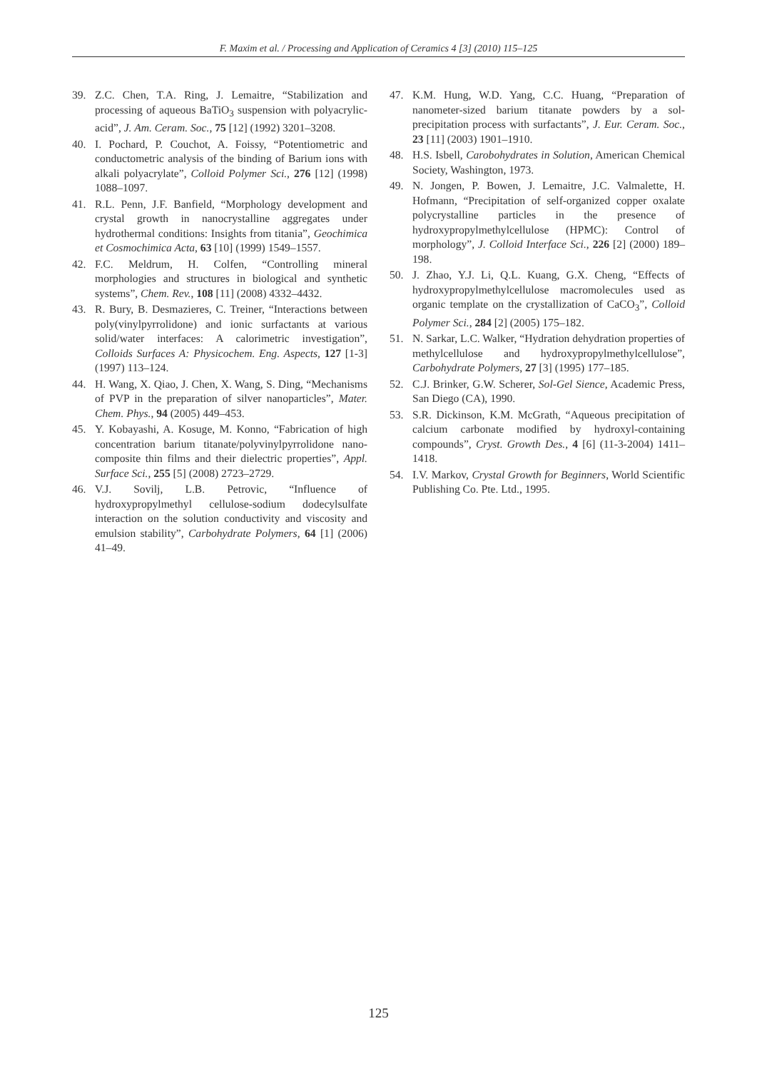F. Maxim et al. / Processing and Application of Ceramics 4 [3] (2010) 115–125
39. Z.C. Chen, T.A. Ring, J. Lemaitre, “Stabilization and processing of aqueous BaTiO<sub>3</sub> suspension with polyacrylic-acid”, J. Am. Ceram. Soc., 75 [12] (1992) 3201–3208.
40. I. Pochard, P. Couchot, A. Foissy, “Potentiometric and conductometric analysis of the binding of Barium ions with alkali polyacrylate”, Colloid Polymer Sci., 276 [12] (1998) 1088–1097.
41. R.L. Penn, J.F. Banfield, “Morphology development and crystal growth in nanocrystalline aggregates under hydrothermal conditions: Insights from titania”, Geochimica et Cosmochimica Acta, 63 [10] (1999) 1549–1557.
42. F.C. Meldrum, H. Colfen, “Controlling mineral morphologies and structures in biological and synthetic systems”, Chem. Rev., 108 [11] (2008) 4332–4432.
43. R. Bury, B. Desmazieres, C. Treiner, “Interactions between poly(vinylpyrrolidone) and ionic surfactants at various solid/water interfaces: A calorimetric investigation”, Colloids Surfaces A: Physicochem. Eng. Aspects, 127 [1-3] (1997) 113–124.
44. H. Wang, X. Qiao, J. Chen, X. Wang, S. Ding, “Mechanisms of PVP in the preparation of silver nanoparticles”, Mater. Chem. Phys., 94 (2005) 449–453.
45. Y. Kobayashi, A. Kosuge, M. Konno, “Fabrication of high concentration barium titanate/polyvinylpyrrolidone nano-composite thin films and their dielectric properties”, Appl. Surface Sci., 255 [5] (2008) 2723–2729.
46. V.J. Sovilj, L.B. Petrovic, “Influence of hydroxypropylmethyl cellulose-sodium dodecylsulfate interaction on the solution conductivity and viscosity and emulsion stability”, Carbohydrate Polymers, 64 [1] (2006) 41–49.
47. K.M. Hung, W.D. Yang, C.C. Huang, “Preparation of nanometer-sized barium titanate powders by a sol-precipitation process with surfactants”, J. Eur. Ceram. Soc., 23 [11] (2003) 1901–1910.
48. H.S. Isbell, Carobohydrates in Solution, American Chemical Society, Washington, 1973.
49. N. Jongen, P. Bowen, J. Lemaitre, J.C. Valmalette, H. Hofmann, “Precipitation of self-organized copper oxalate polycrystalline particles in the presence of hydroxypropylmethylcellulose (HPMC): Control of morphology”, J. Colloid Interface Sci., 226 [2] (2000) 189–198.
50. J. Zhao, Y.J. Li, Q.L. Kuang, G.X. Cheng, “Effects of hydroxypropylmethylcellulose macromolecules used as organic template on the crystallization of CaCO<sub>3</sub>”, Colloid Polymer Sci., 284 [2] (2005) 175–182.
51. N. Sarkar, L.C. Walker, “Hydration dehydration properties of methylcellulose and hydroxypropylmethylcellulose”, Carbohydrate Polymers, 27 [3] (1995) 177–185.
52. C.J. Brinker, G.W. Scherer, Sol-Gel Sience, Academic Press, San Diego (CA), 1990.
53. S.R. Dickinson, K.M. McGrath, “Aqueous precipitation of calcium carbonate modified by hydroxyl-containing compounds”, Cryst. Growth Des., 4 [6] (11-3-2004) 1411–1418.
54. I.V. Markov, Crystal Growth for Beginners, World Scientific Publishing Co. Pte. Ltd., 1995.
125